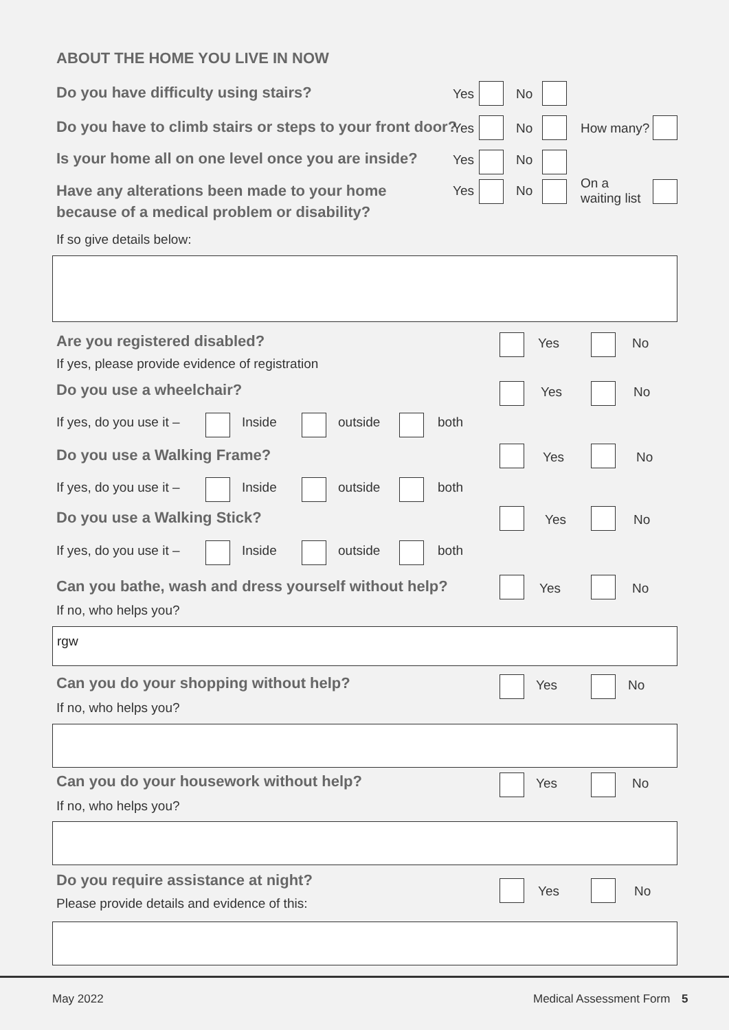ABOUT THE HOME YOU LIVE IN NOW
Do you have difficulty using stairs?
Yes No
Do you have to climb stairs or steps to your front door?
Yes No How many?
Is your home all on one level once you are inside?
Yes No
Have any alterations been made to your home
because of a medical problem or disability?
Yes No
On a
waiting list
If so give details below:
Are you registered disabled?
If yes, please provide evidence of registration
Yes No
Do you use a wheelchair? Yes No
If yes, do you use it – Inside outside both
Do you use a Walking Frame? Yes No
If yes, do you use it – Inside outside both
Do you use a Walking Stick? Yes No
If yes, do you use it – Inside outside both
Can you bathe, wash and dress yourself without help?
If no, who helps you?
Yes No
rgw
Can you do your shopping without help?
If no, who helps you?
Yes No
Can you do your housework without help?
If no, who helps you?
Yes No
Do you require assistance at night?
Please provide details and evidence of this:
Yes No
May 2022 Medical Assessment Form 5